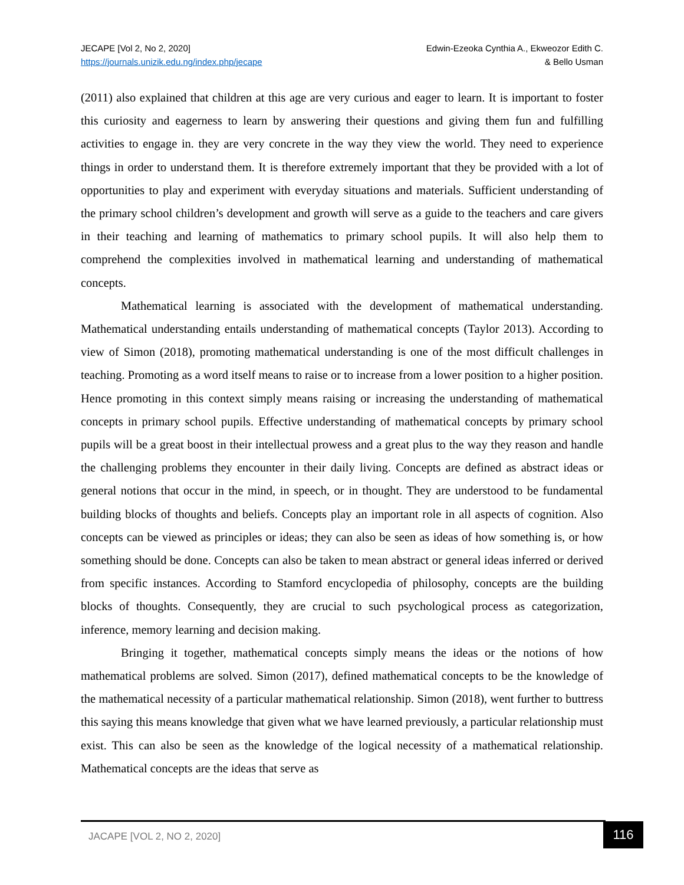JECAPE [Vol 2, No 2, 2020]
https://journals.unizik.edu.ng/index.php/jecape
Edwin-Ezeoka Cynthia A., Ekweozor Edith C.
& Bello Usman
(2011) also explained that children at this age are very curious and eager to learn. It is important to foster this curiosity and eagerness to learn by answering their questions and giving them fun and fulfilling activities to engage in. they are very concrete in the way they view the world. They need to experience things in order to understand them. It is therefore extremely important that they be provided with a lot of opportunities to play and experiment with everyday situations and materials. Sufficient understanding of the primary school children’s development and growth will serve as a guide to the teachers and care givers in their teaching and learning of mathematics to primary school pupils. It will also help them to comprehend the complexities involved in mathematical learning and understanding of mathematical concepts.
Mathematical learning is associated with the development of mathematical understanding. Mathematical understanding entails understanding of mathematical concepts (Taylor 2013). According to view of Simon (2018), promoting mathematical understanding is one of the most difficult challenges in teaching. Promoting as a word itself means to raise or to increase from a lower position to a higher position. Hence promoting in this context simply means raising or increasing the understanding of mathematical concepts in primary school pupils. Effective understanding of mathematical concepts by primary school pupils will be a great boost in their intellectual prowess and a great plus to the way they reason and handle the challenging problems they encounter in their daily living. Concepts are defined as abstract ideas or general notions that occur in the mind, in speech, or in thought. They are understood to be fundamental building blocks of thoughts and beliefs. Concepts play an important role in all aspects of cognition. Also concepts can be viewed as principles or ideas; they can also be seen as ideas of how something is, or how something should be done. Concepts can also be taken to mean abstract or general ideas inferred or derived from specific instances. According to Stamford encyclopedia of philosophy, concepts are the building blocks of thoughts. Consequently, they are crucial to such psychological process as categorization, inference, memory learning and decision making.
Bringing it together, mathematical concepts simply means the ideas or the notions of how mathematical problems are solved. Simon (2017), defined mathematical concepts to be the knowledge of the mathematical necessity of a particular mathematical relationship. Simon (2018), went further to buttress this saying this means knowledge that given what we have learned previously, a particular relationship must exist. This can also be seen as the knowledge of the logical necessity of a mathematical relationship. Mathematical concepts are the ideas that serve as
JACAPE [VOL 2, NO 2, 2020] 116